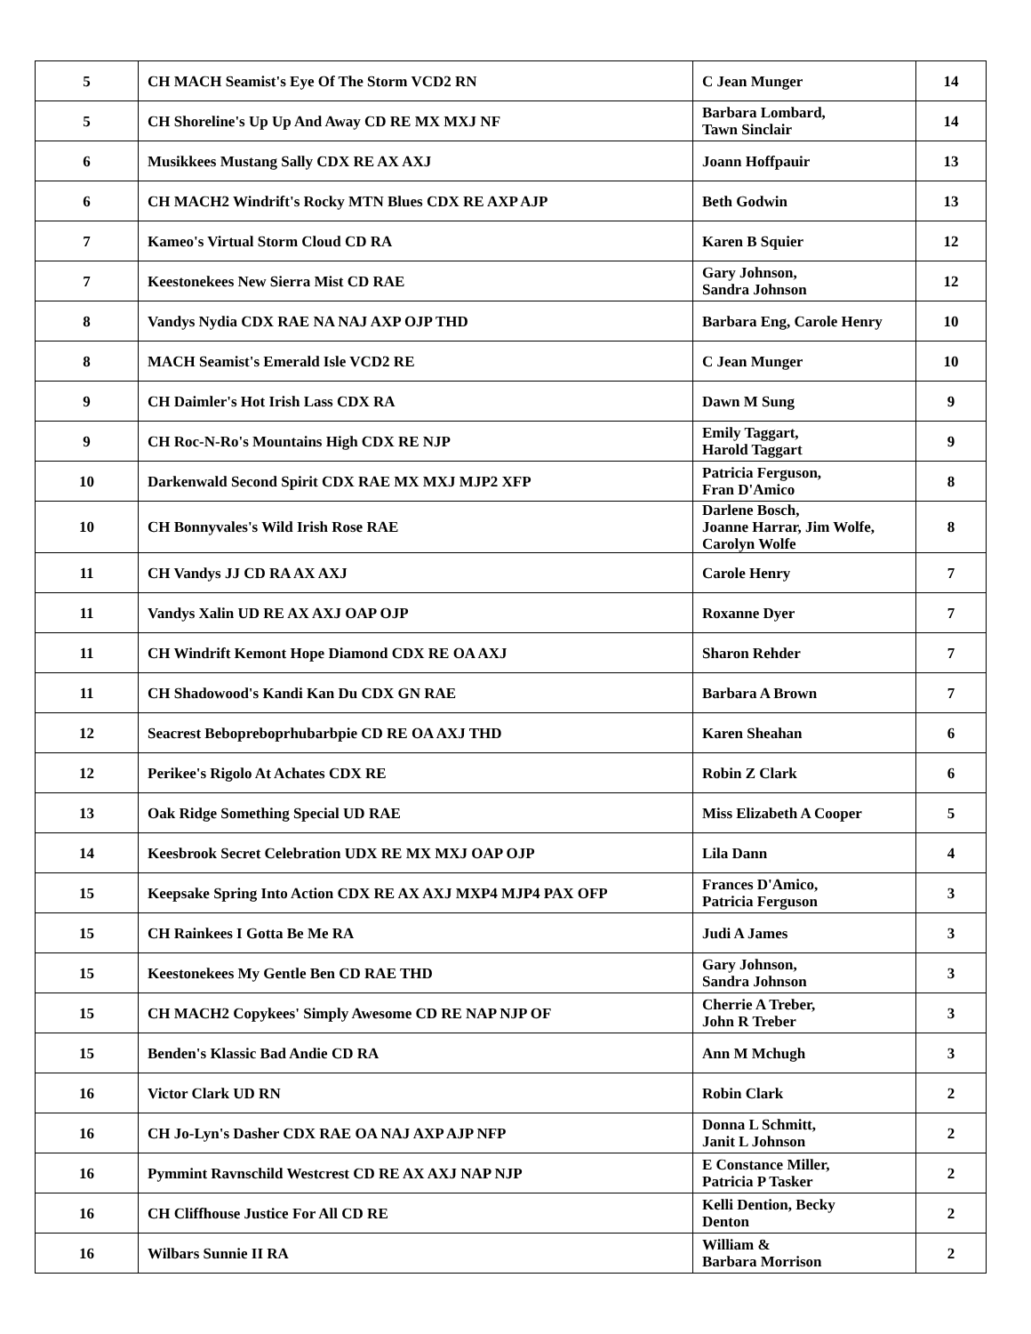| 5 | CH MACH Seamist's Eye Of The Storm VCD2 RN | C Jean Munger | 14 |
| 5 | CH Shoreline's Up Up And Away CD RE MX MXJ NF | Barbara Lombard, Tawn Sinclair | 14 |
| 6 | Musikkees Mustang Sally CDX RE AX AXJ | Joann Hoffpauir | 13 |
| 6 | CH MACH2 Windrift's Rocky MTN Blues CDX RE AXP AJP | Beth Godwin | 13 |
| 7 | Kameo's Virtual Storm Cloud CD RA | Karen B Squier | 12 |
| 7 | Keestonekees New Sierra Mist CD RAE | Gary Johnson, Sandra Johnson | 12 |
| 8 | Vandys Nydia CDX RAE NA NAJ AXP OJP THD | Barbara Eng, Carole Henry | 10 |
| 8 | MACH Seamist's Emerald Isle VCD2 RE | C Jean Munger | 10 |
| 9 | CH Daimler's Hot Irish Lass CDX RA | Dawn M Sung | 9 |
| 9 | CH Roc-N-Ro's Mountains High CDX RE NJP | Emily Taggart, Harold Taggart | 9 |
| 10 | Darkenwald Second Spirit CDX RAE MX MXJ MJP2 XFP | Patricia Ferguson, Fran D'Amico | 8 |
| 10 | CH Bonnyvales's Wild Irish Rose RAE | Darlene Bosch, Joanne Harrar, Jim Wolfe, Carolyn Wolfe | 8 |
| 11 | CH Vandys JJ CD RA AX AXJ | Carole Henry | 7 |
| 11 | Vandys Xalin UD RE AX AXJ OAP OJP | Roxanne Dyer | 7 |
| 11 | CH Windrift Kemont Hope Diamond CDX RE OA AXJ | Sharon Rehder | 7 |
| 11 | CH Shadowood's Kandi Kan Du CDX GN RAE | Barbara A Brown | 7 |
| 12 | Seacrest Bebopreboprhubarbpie CD RE OA AXJ THD | Karen Sheahan | 6 |
| 12 | Perikee's Rigolo At Achates CDX RE | Robin Z Clark | 6 |
| 13 | Oak Ridge Something Special UD RAE | Miss Elizabeth A Cooper | 5 |
| 14 | Keesbrook Secret Celebration UDX RE MX MXJ OAP OJP | Lila Dann | 4 |
| 15 | Keepsake Spring Into Action CDX RE AX AXJ MXP4 MJP4 PAX OFP | Frances D'Amico, Patricia Ferguson | 3 |
| 15 | CH Rainkees I Gotta Be Me RA | Judi A James | 3 |
| 15 | Keestonekees My Gentle Ben CD RAE THD | Gary Johnson, Sandra Johnson | 3 |
| 15 | CH MACH2 Copykees' Simply Awesome CD RE NAP NJP OF | Cherrie A Treber, John R Treber | 3 |
| 15 | Benden's Klassic Bad Andie CD RA | Ann M Mchugh | 3 |
| 16 | Victor Clark UD RN | Robin Clark | 2 |
| 16 | CH Jo-Lyn's Dasher CDX RAE OA NAJ AXP AJP NFP | Donna L Schmitt, Janit L Johnson | 2 |
| 16 | Pymmint Ravnschild Westcrest CD RE AX AXJ NAP NJP | E Constance Miller, Patricia P Tasker | 2 |
| 16 | CH Cliffhouse Justice For All CD RE | Kelli Dention, Becky Denton | 2 |
| 16 | Wilbars Sunnie II RA | William & Barbara Morrison | 2 |